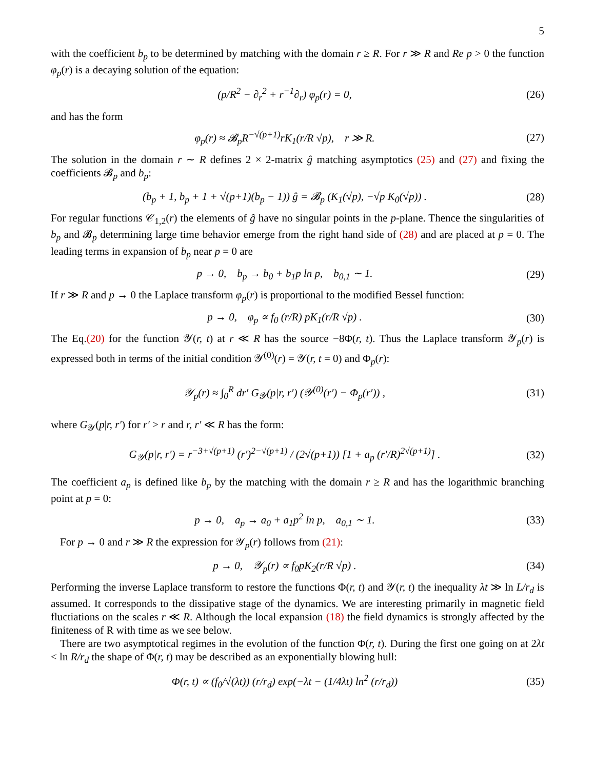5
with the coefficient b<sub>p</sub> to be determined by matching with the domain r ≥ R. For r ≫ R and Re p > 0 the function φ<sub>p</sub>(r) is a decaying solution of the equation:
(p/R<sup>2</sup> − ∂<sub>r</sub><sup>2</sup> + r<sup>−1</sup>∂<sub>r</sub>) φ<sub>p</sub>(r) = 0, (26)
and has the form
φ<sub>p</sub>(r) ≈ 𝓑<sub>p</sub>R<sup>−√(p+1)</sup>rK<sub>1</sub>(r/R √p), r ≫ R. (27)
The solution in the domain r ∼ R defines 2 × 2-matrix ĝ matching asymptotics (25) and (27) and fixing the coefficients 𝓑<sub>p</sub> and b<sub>p</sub>:
(b<sub>p</sub> + 1, b<sub>p</sub> + 1 + √(p+1)(b<sub>p</sub> − 1)) ĝ = 𝓑<sub>p</sub> (K<sub>1</sub>(√p), −√p K<sub>0</sub>(√p)) . (28)
For regular functions 𝒞<sub>1,2</sub>(r) the elements of ĝ have no singular points in the p-plane. Thence the singularities of b<sub>p</sub> and 𝓑<sub>p</sub> determining large time behavior emerge from the right hand side of (28) and are placed at p = 0. The leading terms in expansion of b<sub>p</sub> near p = 0 are
p → 0, b<sub>p</sub> → b<sub>0</sub> + b<sub>1</sub>p ln p, b<sub>0,1</sub> ∼ 1. (29)
If r ≫ R and p → 0 the Laplace transform φ<sub>p</sub>(r) is proportional to the modified Bessel function:
p → 0, φ<sub>p</sub> ∝ f<sub>0</sub> (r/R) pK<sub>1</sub>(r/R √p) . (30)
The Eq.(20) for the function 𝒴(r, t) at r ≪ R has the source −8Φ(r, t). Thus the Laplace transform 𝒴<sub>p</sub>(r) is expressed both in terms of the initial condition 𝒴<sup>(0)</sup>(r) = 𝒴(r, t = 0) and Φ<sub>p</sub>(r):
𝒴<sub>p</sub>(r) ≈ ∫<sub>0</sub><sup>R</sup> dr′ G<sub>𝒴</sub>(p|r, r′) (𝒴<sup>(0)</sup>(r′) − Φ<sub>p</sub>(r′)) , (31)
where G<sub>𝒴</sub>(p|r, r′) for r′ > r and r, r′ ≪ R has the form:
G<sub>𝒴</sub>(p|r, r′) = r<sup>−3+√(p+1)</sup> (r′)<sup>2−√(p+1)</sup> / (2√(p+1)) [1 + a<sub>p</sub> (r′/R)<sup>2√(p+1)</sup>] . (32)
The coefficient a<sub>p</sub> is defined like b<sub>p</sub> by the matching with the domain r ≥ R and has the logarithmic branching point at p = 0:
p → 0, a<sub>p</sub> → a<sub>0</sub> + a<sub>1</sub>p<sup>2</sup> ln p, a<sub>0,1</sub> ∼ 1. (33)
For p → 0 and r ≫ R the expression for 𝒴<sub>p</sub>(r) follows from (21):
p → 0, 𝒴<sub>p</sub>(r) ∝ f<sub>0</sub>pK<sub>2</sub>(r/R √p) . (34)
Performing the inverse Laplace transform to restore the functions Φ(r, t) and 𝒴(r, t) the inequality λt ≫ ln L/r<sub>d</sub> is assumed. It corresponds to the dissipative stage of the dynamics. We are interesting primarily in magnetic field fluctiations on the scales r ≪ R. Although the local expansion (18) the field dynamics is strongly affected by the finiteness of R with time as we see below.
There are two asymptotical regimes in the evolution of the function Φ(r, t). During the first one going on at 2λt < ln R/r<sub>d</sub> the shape of Φ(r, t) may be described as an exponentially blowing hull:
Φ(r, t) ∝ (f<sub>0</sub>/√(λt)) (r/r<sub>d</sub>) exp(−λt − (1/4λt) ln<sup>2</sup> (r/r<sub>d</sub>)) (35)